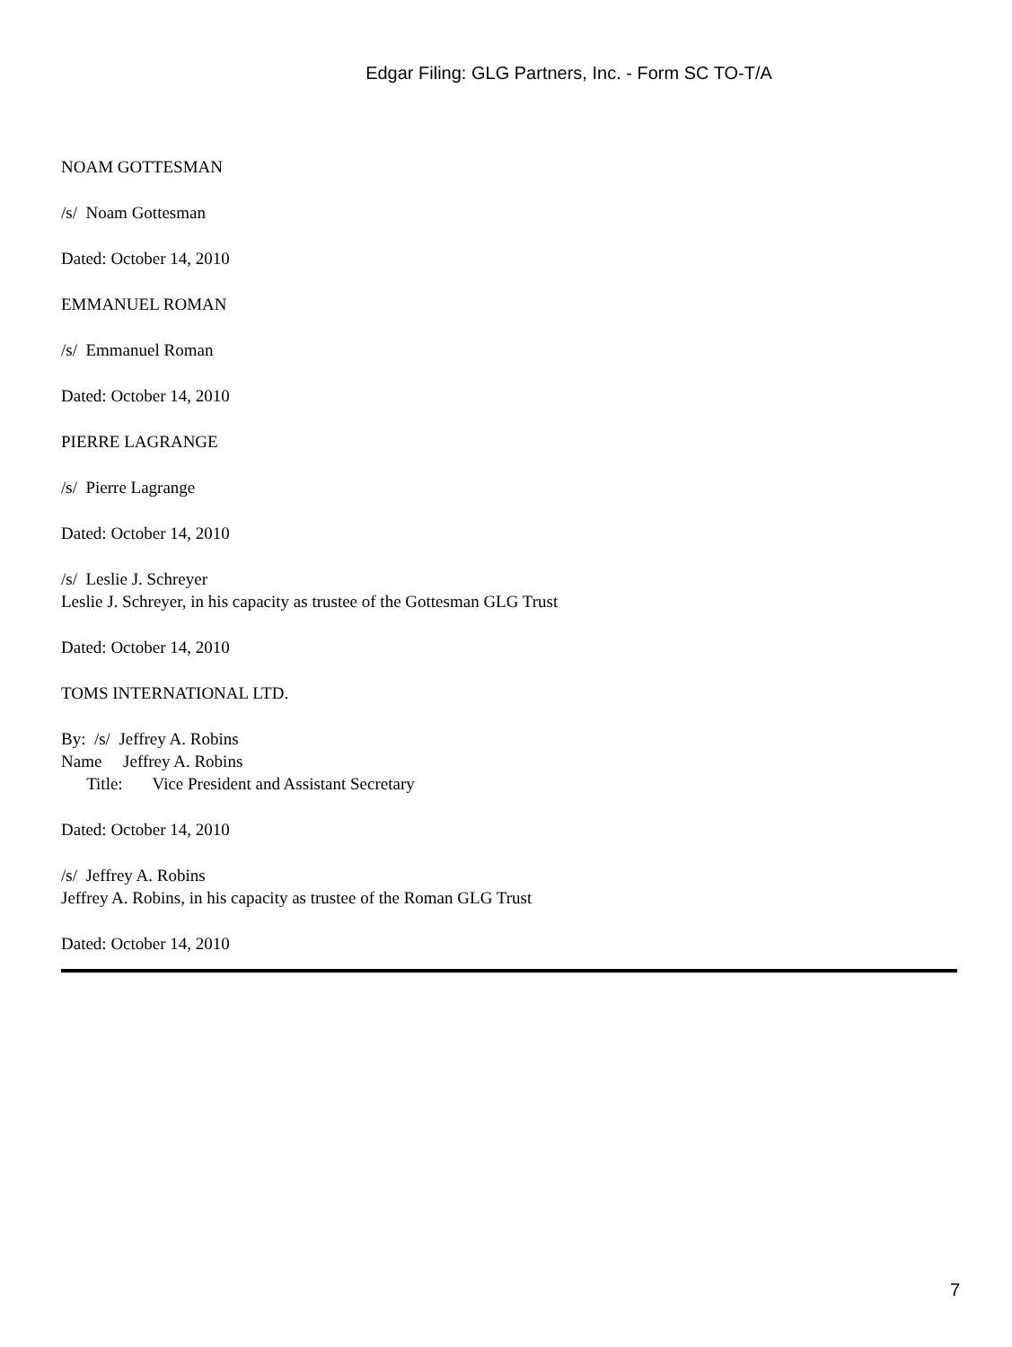Edgar Filing: GLG Partners, Inc. - Form SC TO-T/A
NOAM GOTTESMAN
/s/ Noam Gottesman
Dated: October 14, 2010
EMMANUEL ROMAN
/s/ Emmanuel Roman
Dated: October 14, 2010
PIERRE LAGRANGE
/s/ Pierre Lagrange
Dated: October 14, 2010
/s/ Leslie J. Schreyer
Leslie J. Schreyer, in his capacity as trustee of the Gottesman GLG Trust
Dated: October 14, 2010
TOMS INTERNATIONAL LTD.
By: /s/ Jeffrey A. Robins
Name Jeffrey A. Robins
Title: Vice President and Assistant Secretary
Dated: October 14, 2010
/s/ Jeffrey A. Robins
Jeffrey A. Robins, in his capacity as trustee of the Roman GLG Trust
Dated: October 14, 2010
7